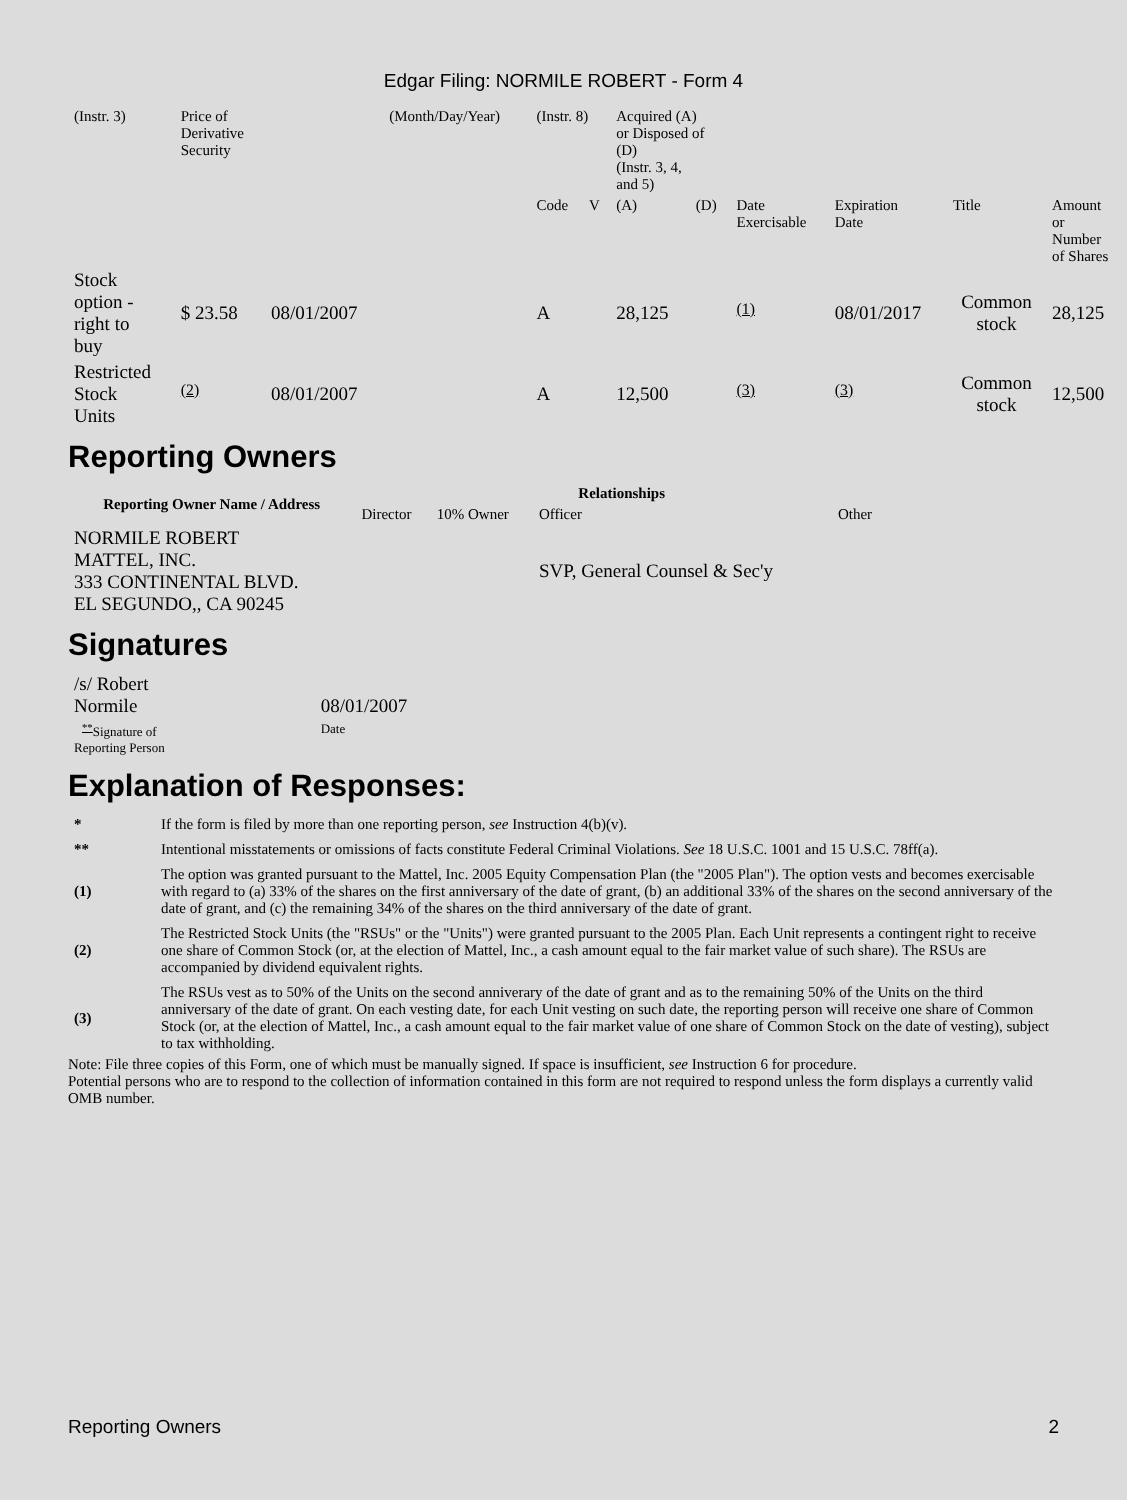Edgar Filing: NORMILE ROBERT - Form 4
| (Instr. 3) | Price of Derivative Security | | (Month/Day/Year) | (Instr. 8) | | Acquired (A) or Disposed of (D) (Instr. 3, 4, and 5) | | | | | |
| | | | | Code | V | (A) | (D) | Date Exercisable | Expiration Date | Title | Amount or Number of Shares |
| Stock option - right to buy | $ 23.58 | 08/01/2007 | | A | | 28,125 | | <sup>(1)</sup> | 08/01/2017 | Common stock | 28,125 |
| Restricted Stock Units | <sup>(2)</sup> | 08/01/2007 | | A | | 12,500 | | <sup>(3)</sup> | <sup>(3)</sup> | Common stock | 12,500 |
Reporting Owners
| Reporting Owner Name / Address | Relationships | | | |
| --- | --- | --- | --- | --- |
| | Director | 10% Owner | Officer | Other |
| NORMILE ROBERT MATTEL, INC. 333 CONTINENTAL BLVD. EL SEGUNDO,, CA 90245 | | | SVP, General Counsel & Sec'y | |
Signatures
| /s/ Robert Normile | 08/01/2007 |
| <sup>**</sup> Signature of Reporting Person | Date |
Explanation of Responses:
| * | If the form is filed by more than one reporting person, see Instruction 4(b)(v). |
| ** | Intentional misstatements or omissions of facts constitute Federal Criminal Violations. See 18 U.S.C. 1001 and 15 U.S.C. 78ff(a). |
| (1) | The option was granted pursuant to the Mattel, Inc. 2005 Equity Compensation Plan (the "2005 Plan"). The option vests and becomes exercisable with regard to (a) 33% of the shares on the first anniversary of the date of grant, (b) an additional 33% of the shares on the second anniversary of the date of grant, and (c) the remaining 34% of the shares on the third anniversary of the date of grant. |
| (2) | The Restricted Stock Units (the "RSUs" or the "Units") were granted pursuant to the 2005 Plan. Each Unit represents a contingent right to receive one share of Common Stock (or, at the election of Mattel, Inc., a cash amount equal to the fair market value of such share). The RSUs are accompanied by dividend equivalent rights. |
| (3) | The RSUs vest as to 50% of the Units on the second anniverary of the date of grant and as to the remaining 50% of the Units on the third anniversary of the date of grant. On each vesting date, for each Unit vesting on such date, the reporting person will receive one share of Common Stock (or, at the election of Mattel, Inc., a cash amount equal to the fair market value of one share of Common Stock on the date of vesting), subject to tax withholding. |
Note: File three copies of this Form, one of which must be manually signed. If space is insufficient, see Instruction 6 for procedure.
Potential persons who are to respond to the collection of information contained in this form are not required to respond unless the form displays a currently valid OMB number.
Reporting Owners 2